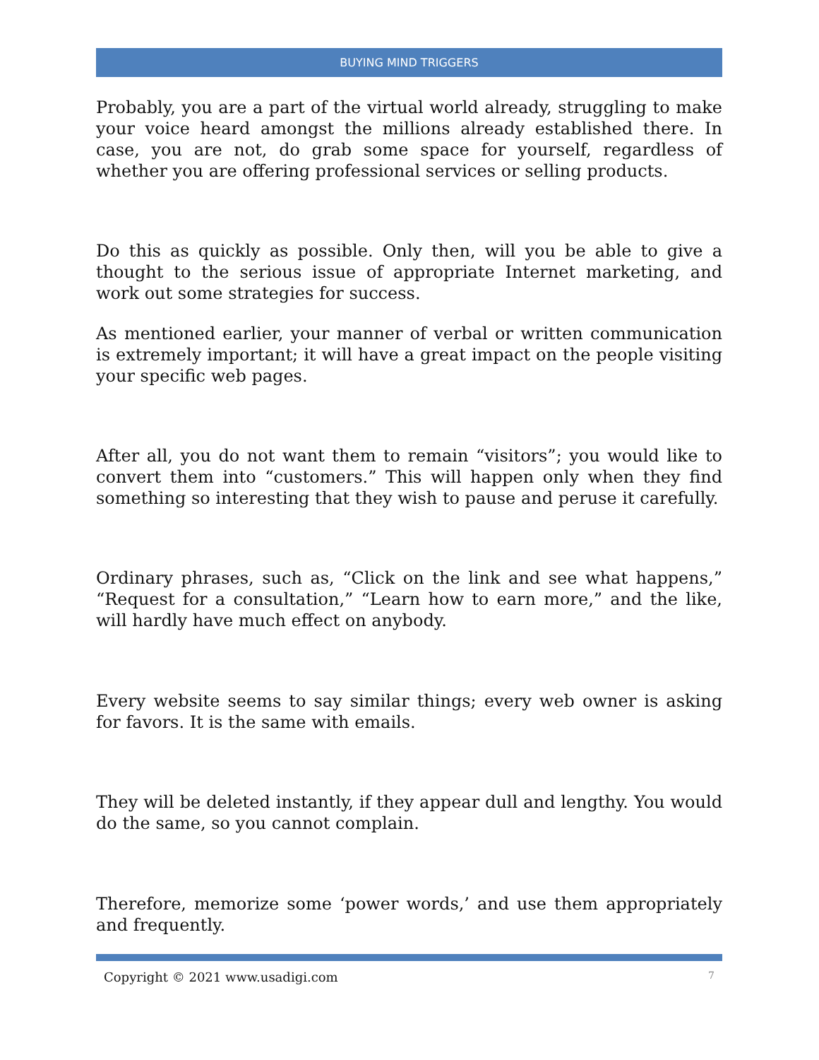BUYING MIND TRIGGERS
Probably, you are a part of the virtual world already, struggling to make your voice heard amongst the millions already established there. In case, you are not, do grab some space for yourself, regardless of whether you are offering professional services or selling products.
Do this as quickly as possible. Only then, will you be able to give a thought to the serious issue of appropriate Internet marketing, and work out some strategies for success.
As mentioned earlier, your manner of verbal or written communication is extremely important; it will have a great impact on the people visiting your specific web pages.
After all, you do not want them to remain “visitors”; you would like to convert them into “customers.” This will happen only when they find something so interesting that they wish to pause and peruse it carefully.
Ordinary phrases, such as, “Click on the link and see what happens,” “Request for a consultation,” “Learn how to earn more,” and the like, will hardly have much effect on anybody.
Every website seems to say similar things; every web owner is asking for favors. It is the same with emails.
They will be deleted instantly, if they appear dull and lengthy. You would do the same, so you cannot complain.
Therefore, memorize some ‘power words,’ and use them appropriately and frequently.
Copyright © 2021 www.usadigi.com 7